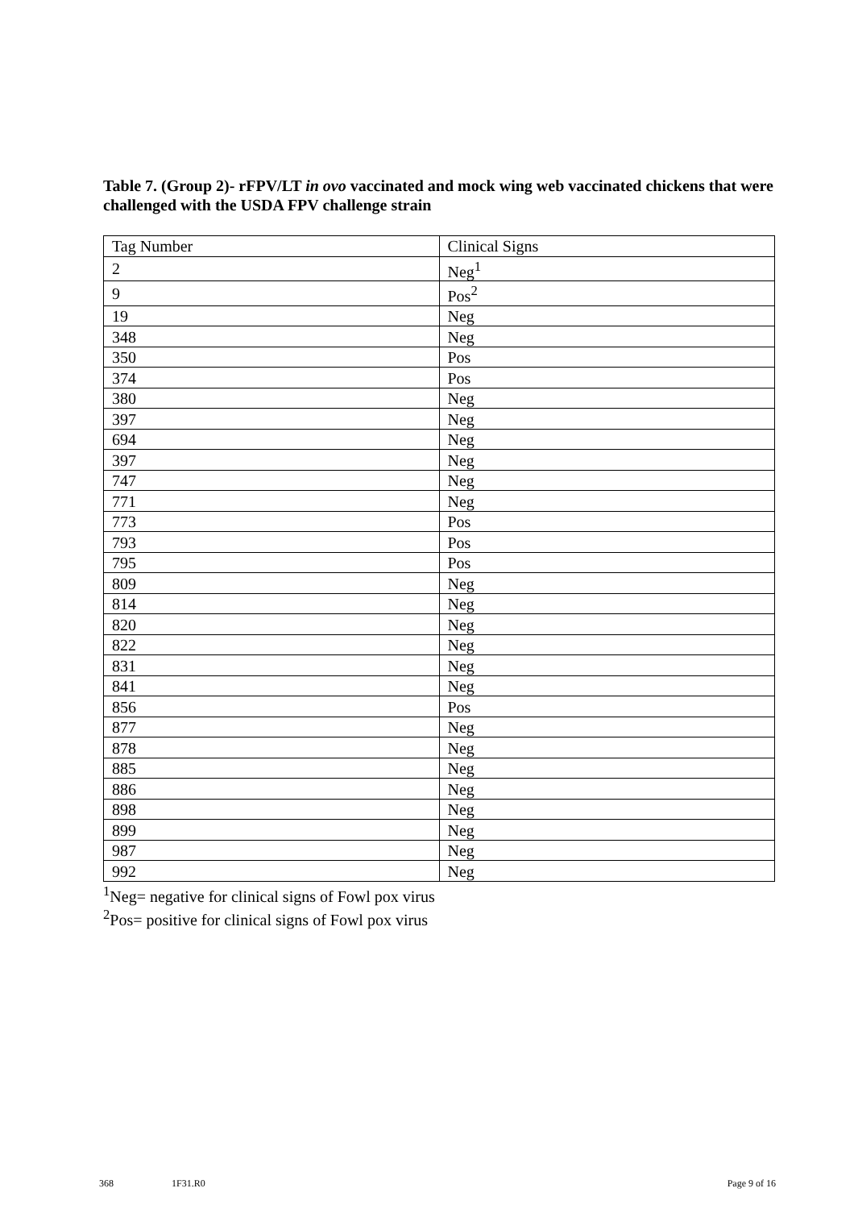Table 7. (Group 2)- rFPV/LT in ovo vaccinated and mock wing web vaccinated chickens that were challenged with the USDA FPV challenge strain
| Tag Number | Clinical Signs |
| --- | --- |
| 2 | Neg<sup>1</sup> |
| 9 | Pos<sup>2</sup> |
| 19 | Neg |
| 348 | Neg |
| 350 | Pos |
| 374 | Pos |
| 380 | Neg |
| 397 | Neg |
| 694 | Neg |
| 397 | Neg |
| 747 | Neg |
| 771 | Neg |
| 773 | Pos |
| 793 | Pos |
| 795 | Pos |
| 809 | Neg |
| 814 | Neg |
| 820 | Neg |
| 822 | Neg |
| 831 | Neg |
| 841 | Neg |
| 856 | Pos |
| 877 | Neg |
| 878 | Neg |
| 885 | Neg |
| 886 | Neg |
| 898 | Neg |
| 899 | Neg |
| 987 | Neg |
| 992 | Neg |
<sup>1</sup> Neg= negative for clinical signs of Fowl pox virus
<sup>2</sup> Pos= positive for clinical signs of Fowl pox virus
368 1F31.R0 Page 9 of 16